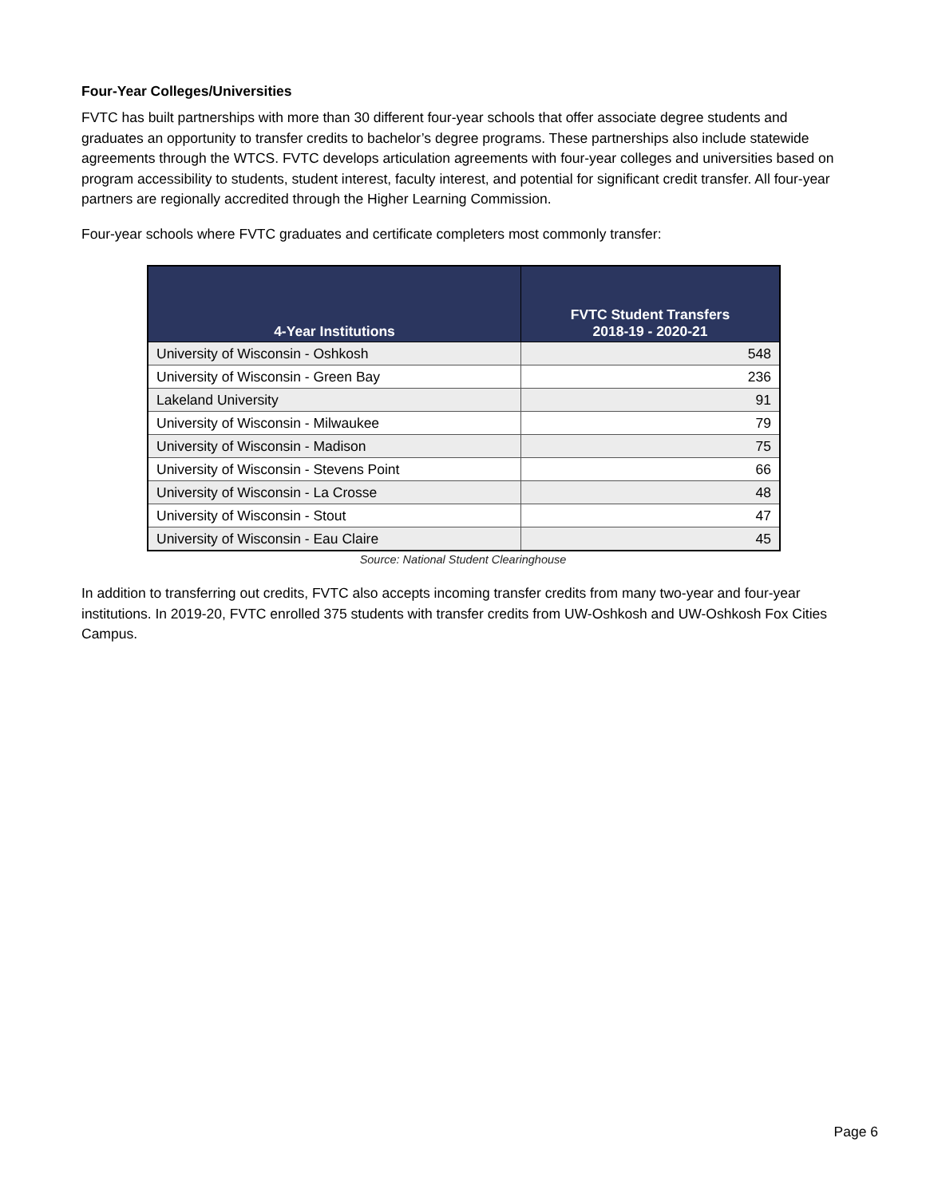Four-Year Colleges/Universities
FVTC has built partnerships with more than 30 different four-year schools that offer associate degree students and graduates an opportunity to transfer credits to bachelor’s degree programs. These partnerships also include statewide agreements through the WTCS. FVTC develops articulation agreements with four-year colleges and universities based on program accessibility to students, student interest, faculty interest, and potential for significant credit transfer. All four-year partners are regionally accredited through the Higher Learning Commission.
Four-year schools where FVTC graduates and certificate completers most commonly transfer:
| 4-Year Institutions | FVTC Student Transfers 2018-19 - 2020-21 |
| --- | --- |
| University of Wisconsin - Oshkosh | 548 |
| University of Wisconsin - Green Bay | 236 |
| Lakeland University | 91 |
| University of Wisconsin - Milwaukee | 79 |
| University of Wisconsin - Madison | 75 |
| University of Wisconsin - Stevens Point | 66 |
| University of Wisconsin - La Crosse | 48 |
| University of Wisconsin - Stout | 47 |
| University of Wisconsin - Eau Claire | 45 |
Source: National Student Clearinghouse
In addition to transferring out credits, FVTC also accepts incoming transfer credits from many two-year and four-year institutions. In 2019-20, FVTC enrolled 375 students with transfer credits from UW-Oshkosh and UW-Oshkosh Fox Cities Campus.
Page 6